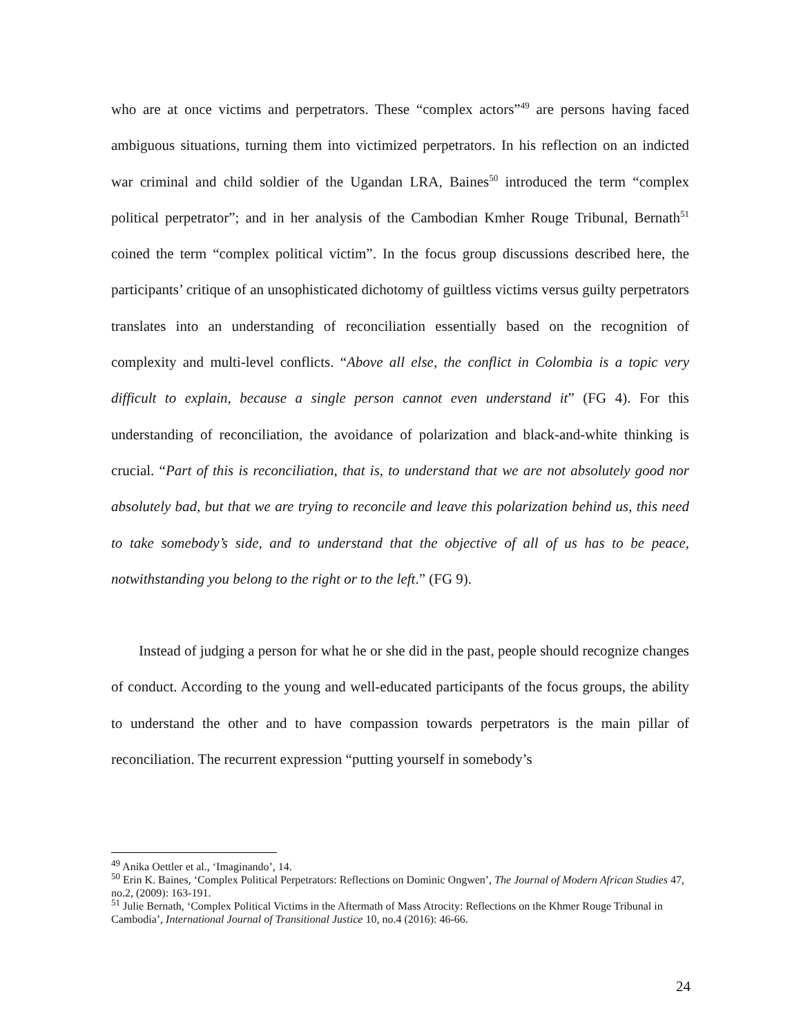who are at once victims and perpetrators. These “complex actors”<sup>49</sup> are persons having faced ambiguous situations, turning them into victimized perpetrators. In his reflection on an indicted war criminal and child soldier of the Ugandan LRA, Baines<sup>50</sup> introduced the term “complex political perpetrator”; and in her analysis of the Cambodian Kmher Rouge Tribunal, Bernath<sup>51</sup> coined the term “complex political victim”. In the focus group discussions described here, the participants’ critique of an unsophisticated dichotomy of guiltless victims versus guilty perpetrators translates into an understanding of reconciliation essentially based on the recognition of complexity and multi-level conflicts. “Above all else, the conflict in Colombia is a topic very difficult to explain, because a single person cannot even understand it” (FG 4). For this understanding of reconciliation, the avoidance of polarization and black-and-white thinking is crucial. “Part of this is reconciliation, that is, to understand that we are not absolutely good nor absolutely bad, but that we are trying to reconcile and leave this polarization behind us, this need to take somebody’s side, and to understand that the objective of all of us has to be peace, notwithstanding you belong to the right or to the left.” (FG 9).
Instead of judging a person for what he or she did in the past, people should recognize changes of conduct. According to the young and well-educated participants of the focus groups, the ability to understand the other and to have compassion towards perpetrators is the main pillar of reconciliation. The recurrent expression “putting yourself in somebody’s
<sup>49</sup> Anika Oettler et al., ‘Imaginando’, 14.
<sup>50</sup> Erin K. Baines, ‘Complex Political Perpetrators: Reflections on Dominic Ongwen’, The Journal of Modern African Studies 47, no.2, (2009): 163-191.
<sup>51</sup> Julie Bernath, ‘Complex Political Victims in the Aftermath of Mass Atrocity: Reflections on the Khmer Rouge Tribunal in Cambodia’, International Journal of Transitional Justice 10, no.4 (2016): 46-66.
24